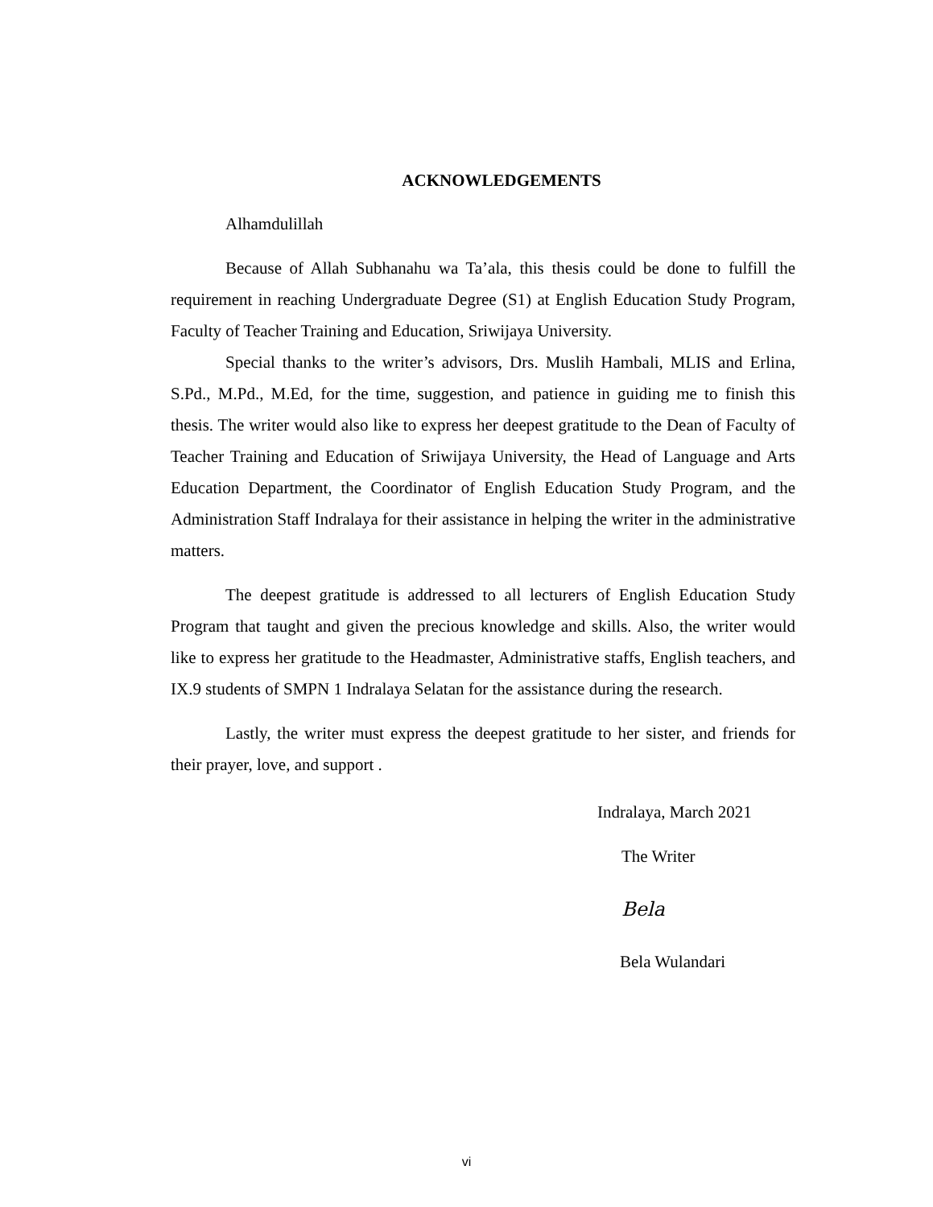ACKNOWLEDGEMENTS
Alhamdulillah
Because of Allah Subhanahu wa Ta’ala, this thesis could be done to fulfill the requirement in reaching Undergraduate Degree (S1) at English Education Study Program, Faculty of Teacher Training and Education, Sriwijaya University.
Special thanks to the writer’s advisors, Drs. Muslih Hambali, MLIS and Erlina, S.Pd., M.Pd., M.Ed, for the time, suggestion, and patience in guiding me to finish this thesis. The writer would also like to express her deepest gratitude to the Dean of Faculty of Teacher Training and Education of Sriwijaya University, the Head of Language and Arts Education Department, the Coordinator of English Education Study Program, and the Administration Staff Indralaya for their assistance in helping the writer in the administrative matters.
The deepest gratitude is addressed to all lecturers of English Education Study Program that taught and given the precious knowledge and skills. Also, the writer would like to express her gratitude to the Headmaster, Administrative staffs, English teachers, and IX.9 students of SMPN 1 Indralaya Selatan for the assistance during the research.
Lastly, the writer must express the deepest gratitude to her sister, and friends for their prayer, love, and support .
Indralaya, March 2021
The Writer
Bela
Bela Wulandari
vi